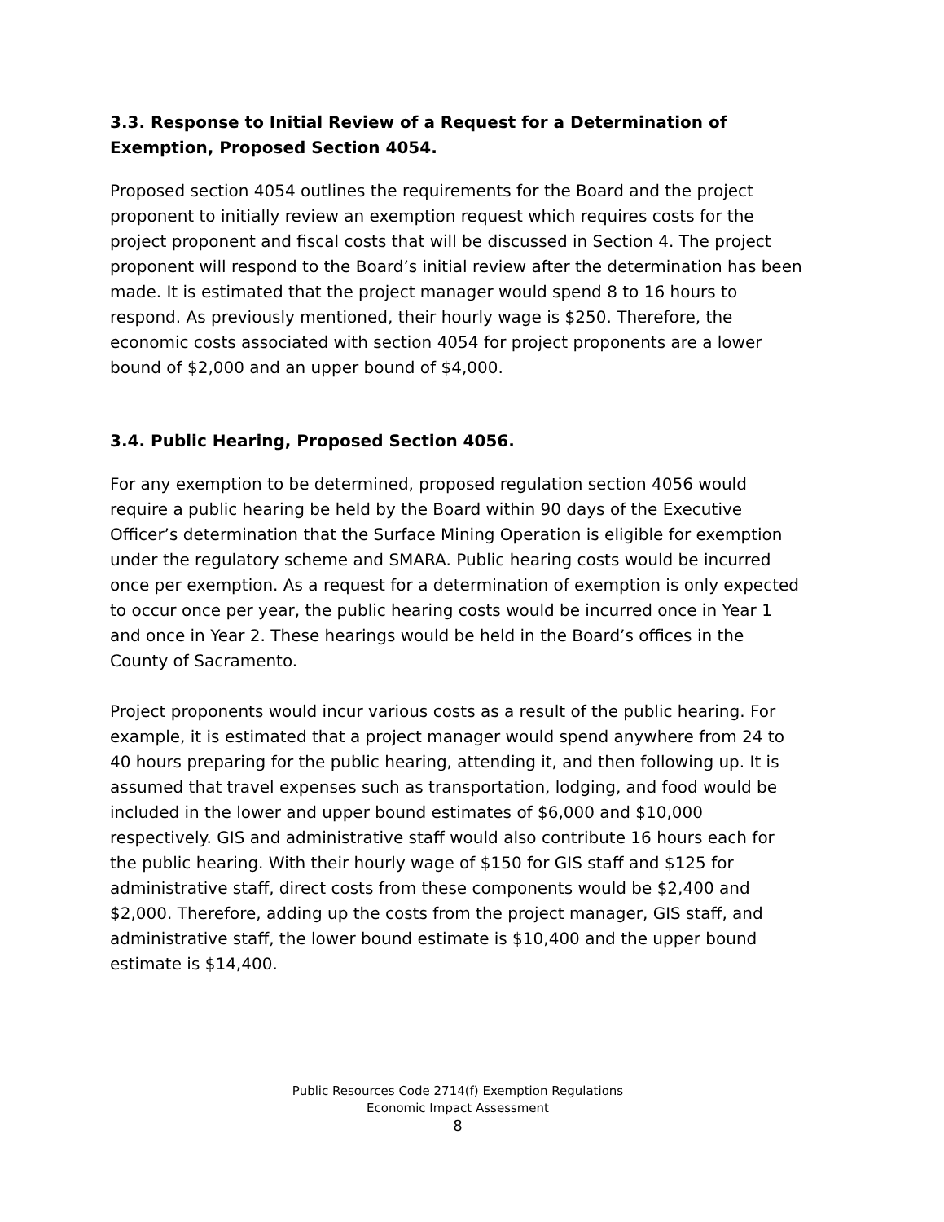3.3. Response to Initial Review of a Request for a Determination of Exemption, Proposed Section 4054.
Proposed section 4054 outlines the requirements for the Board and the project proponent to initially review an exemption request which requires costs for the project proponent and fiscal costs that will be discussed in Section 4. The project proponent will respond to the Board’s initial review after the determination has been made. It is estimated that the project manager would spend 8 to 16 hours to respond. As previously mentioned, their hourly wage is $250. Therefore, the economic costs associated with section 4054 for project proponents are a lower bound of $2,000 and an upper bound of $4,000.
3.4. Public Hearing, Proposed Section 4056.
For any exemption to be determined, proposed regulation section 4056 would require a public hearing be held by the Board within 90 days of the Executive Officer’s determination that the Surface Mining Operation is eligible for exemption under the regulatory scheme and SMARA. Public hearing costs would be incurred once per exemption. As a request for a determination of exemption is only expected to occur once per year, the public hearing costs would be incurred once in Year 1 and once in Year 2. These hearings would be held in the Board’s offices in the County of Sacramento.
Project proponents would incur various costs as a result of the public hearing. For example, it is estimated that a project manager would spend anywhere from 24 to 40 hours preparing for the public hearing, attending it, and then following up. It is assumed that travel expenses such as transportation, lodging, and food would be included in the lower and upper bound estimates of $6,000 and $10,000 respectively. GIS and administrative staff would also contribute 16 hours each for the public hearing. With their hourly wage of $150 for GIS staff and $125 for administrative staff, direct costs from these components would be $2,400 and $2,000. Therefore, adding up the costs from the project manager, GIS staff, and administrative staff, the lower bound estimate is $10,400 and the upper bound estimate is $14,400.
Public Resources Code 2714(f) Exemption Regulations
Economic Impact Assessment
8